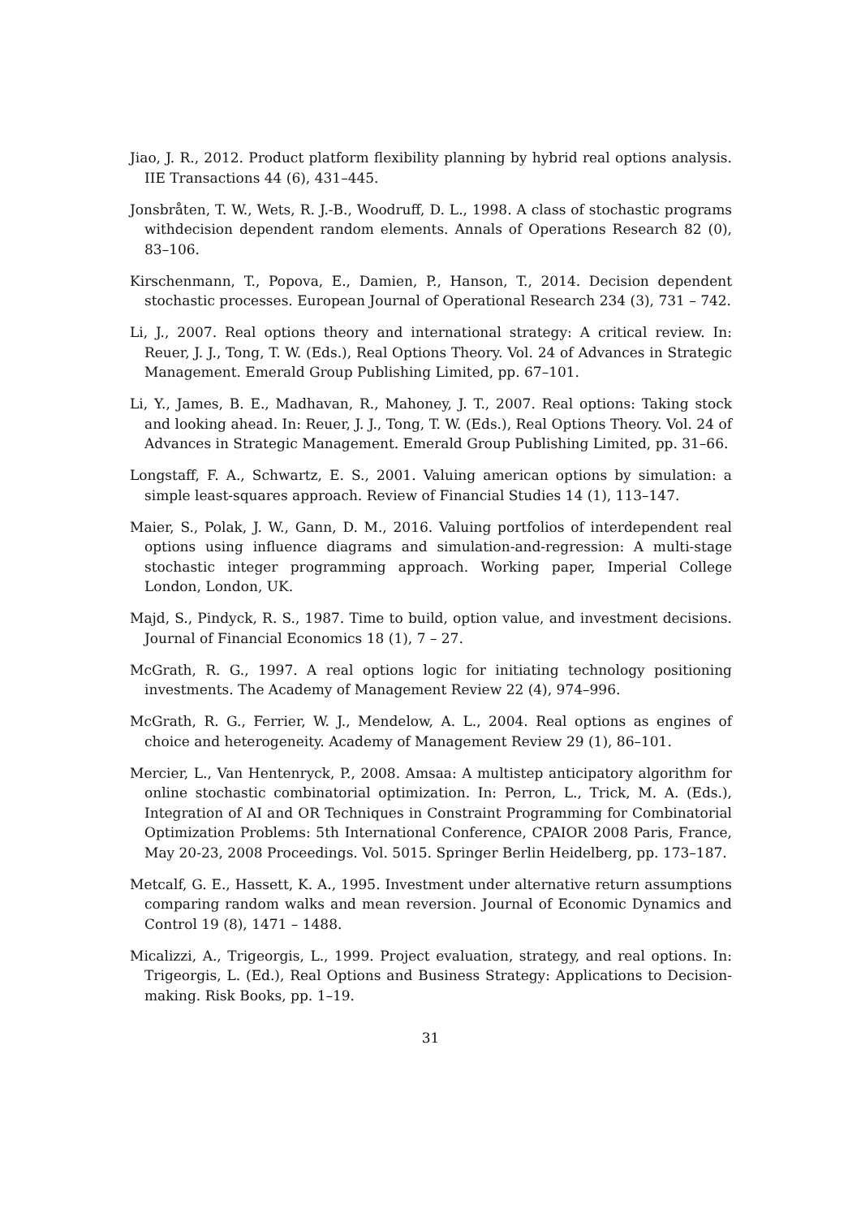Jiao, J. R., 2012. Product platform flexibility planning by hybrid real options analysis. IIE Transactions 44 (6), 431–445.
Jonsbråten, T. W., Wets, R. J.-B., Woodruff, D. L., 1998. A class of stochastic programs withdecision dependent random elements. Annals of Operations Research 82 (0), 83–106.
Kirschenmann, T., Popova, E., Damien, P., Hanson, T., 2014. Decision dependent stochastic processes. European Journal of Operational Research 234 (3), 731 – 742.
Li, J., 2007. Real options theory and international strategy: A critical review. In: Reuer, J. J., Tong, T. W. (Eds.), Real Options Theory. Vol. 24 of Advances in Strategic Management. Emerald Group Publishing Limited, pp. 67–101.
Li, Y., James, B. E., Madhavan, R., Mahoney, J. T., 2007. Real options: Taking stock and looking ahead. In: Reuer, J. J., Tong, T. W. (Eds.), Real Options Theory. Vol. 24 of Advances in Strategic Management. Emerald Group Publishing Limited, pp. 31–66.
Longstaff, F. A., Schwartz, E. S., 2001. Valuing american options by simulation: a simple least-squares approach. Review of Financial Studies 14 (1), 113–147.
Maier, S., Polak, J. W., Gann, D. M., 2016. Valuing portfolios of interdependent real options using influence diagrams and simulation-and-regression: A multi-stage stochastic integer programming approach. Working paper, Imperial College London, London, UK.
Majd, S., Pindyck, R. S., 1987. Time to build, option value, and investment decisions. Journal of Financial Economics 18 (1), 7 – 27.
McGrath, R. G., 1997. A real options logic for initiating technology positioning investments. The Academy of Management Review 22 (4), 974–996.
McGrath, R. G., Ferrier, W. J., Mendelow, A. L., 2004. Real options as engines of choice and heterogeneity. Academy of Management Review 29 (1), 86–101.
Mercier, L., Van Hentenryck, P., 2008. Amsaa: A multistep anticipatory algorithm for online stochastic combinatorial optimization. In: Perron, L., Trick, M. A. (Eds.), Integration of AI and OR Techniques in Constraint Programming for Combinatorial Optimization Problems: 5th International Conference, CPAIOR 2008 Paris, France, May 20-23, 2008 Proceedings. Vol. 5015. Springer Berlin Heidelberg, pp. 173–187.
Metcalf, G. E., Hassett, K. A., 1995. Investment under alternative return assumptions comparing random walks and mean reversion. Journal of Economic Dynamics and Control 19 (8), 1471 – 1488.
Micalizzi, A., Trigeorgis, L., 1999. Project evaluation, strategy, and real options. In: Trigeorgis, L. (Ed.), Real Options and Business Strategy: Applications to Decision-making. Risk Books, pp. 1–19.
31